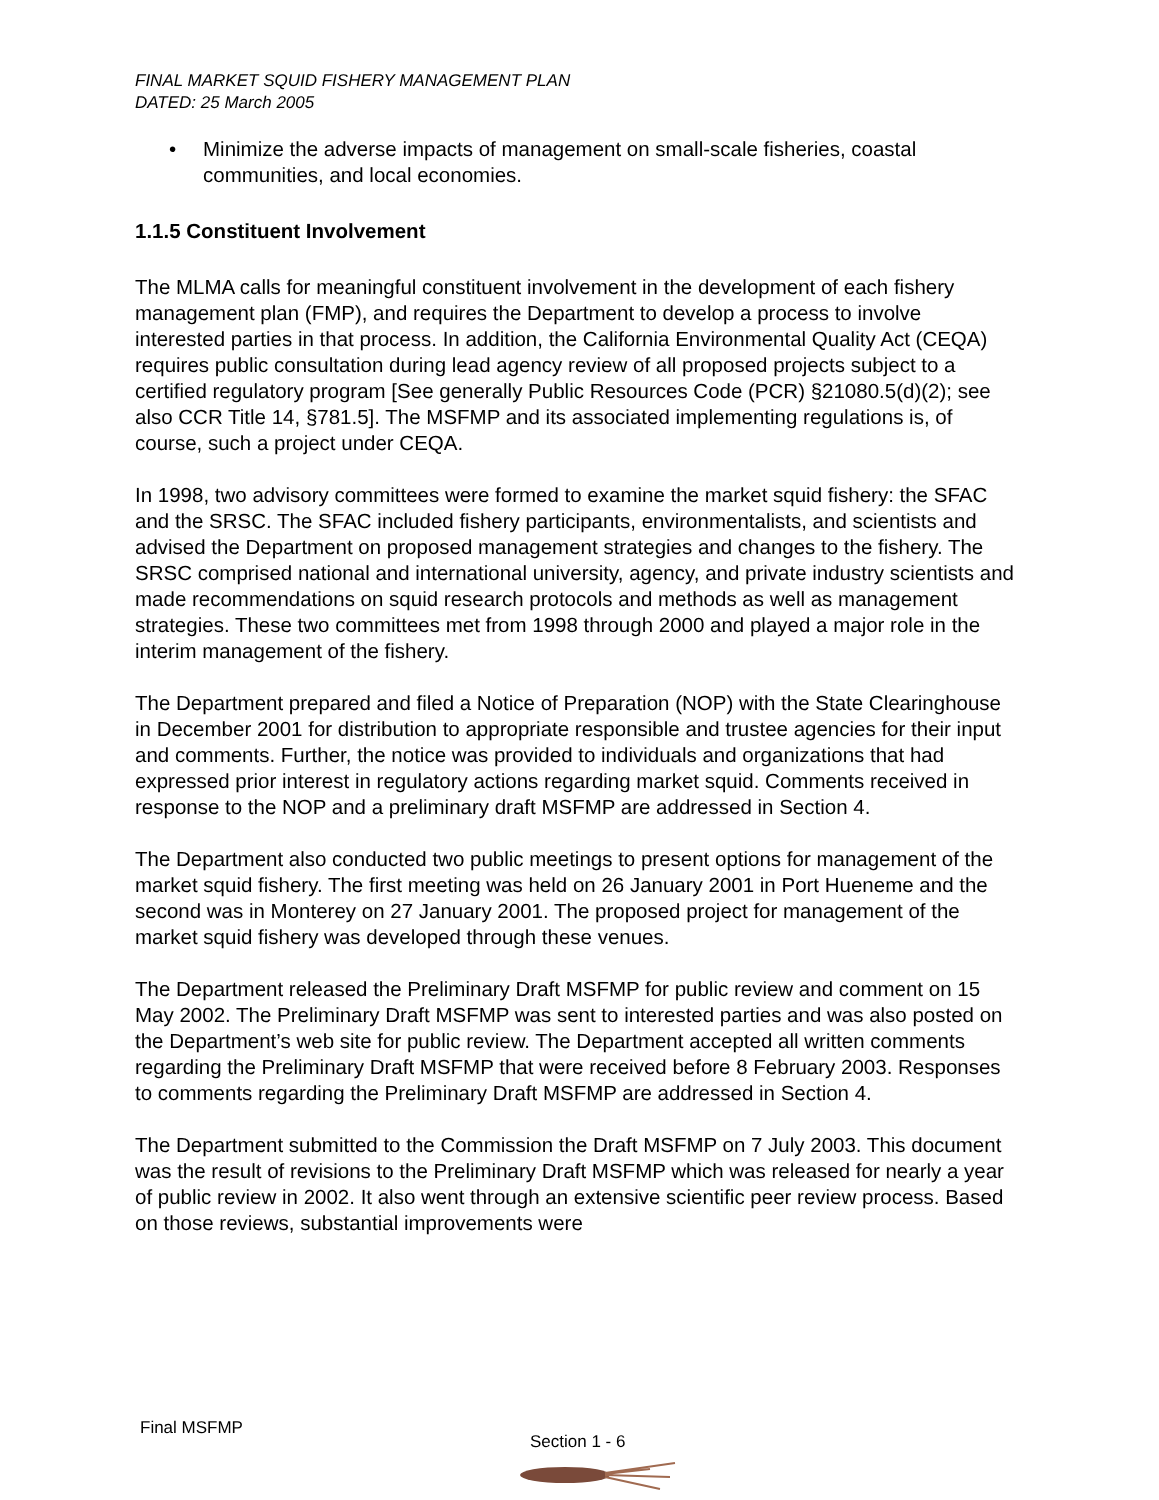FINAL MARKET SQUID FISHERY MANAGEMENT PLAN
DATED: 25 March 2005
• Minimize the adverse impacts of management on small-scale fisheries, coastal communities, and local economies.
1.1.5 Constituent Involvement
The MLMA calls for meaningful constituent involvement in the development of each fishery management plan (FMP), and requires the Department to develop a process to involve interested parties in that process. In addition, the California Environmental Quality Act (CEQA) requires public consultation during lead agency review of all proposed projects subject to a certified regulatory program [See generally Public Resources Code (PCR) §21080.5(d)(2); see also CCR Title 14, §781.5]. The MSFMP and its associated implementing regulations is, of course, such a project under CEQA.
In 1998, two advisory committees were formed to examine the market squid fishery: the SFAC and the SRSC. The SFAC included fishery participants, environmentalists, and scientists and advised the Department on proposed management strategies and changes to the fishery. The SRSC comprised national and international university, agency, and private industry scientists and made recommendations on squid research protocols and methods as well as management strategies. These two committees met from 1998 through 2000 and played a major role in the interim management of the fishery.
The Department prepared and filed a Notice of Preparation (NOP) with the State Clearinghouse in December 2001 for distribution to appropriate responsible and trustee agencies for their input and comments. Further, the notice was provided to individuals and organizations that had expressed prior interest in regulatory actions regarding market squid. Comments received in response to the NOP and a preliminary draft MSFMP are addressed in Section 4.
The Department also conducted two public meetings to present options for management of the market squid fishery. The first meeting was held on 26 January 2001 in Port Hueneme and the second was in Monterey on 27 January 2001. The proposed project for management of the market squid fishery was developed through these venues.
The Department released the Preliminary Draft MSFMP for public review and comment on 15 May 2002. The Preliminary Draft MSFMP was sent to interested parties and was also posted on the Department’s web site for public review. The Department accepted all written comments regarding the Preliminary Draft MSFMP that were received before 8 February 2003. Responses to comments regarding the Preliminary Draft MSFMP are addressed in Section 4.
The Department submitted to the Commission the Draft MSFMP on 7 July 2003. This document was the result of revisions to the Preliminary Draft MSFMP which was released for nearly a year of public review in 2002. It also went through an extensive scientific peer review process. Based on those reviews, substantial improvements were
Final MSFMP
Section 1 - 6